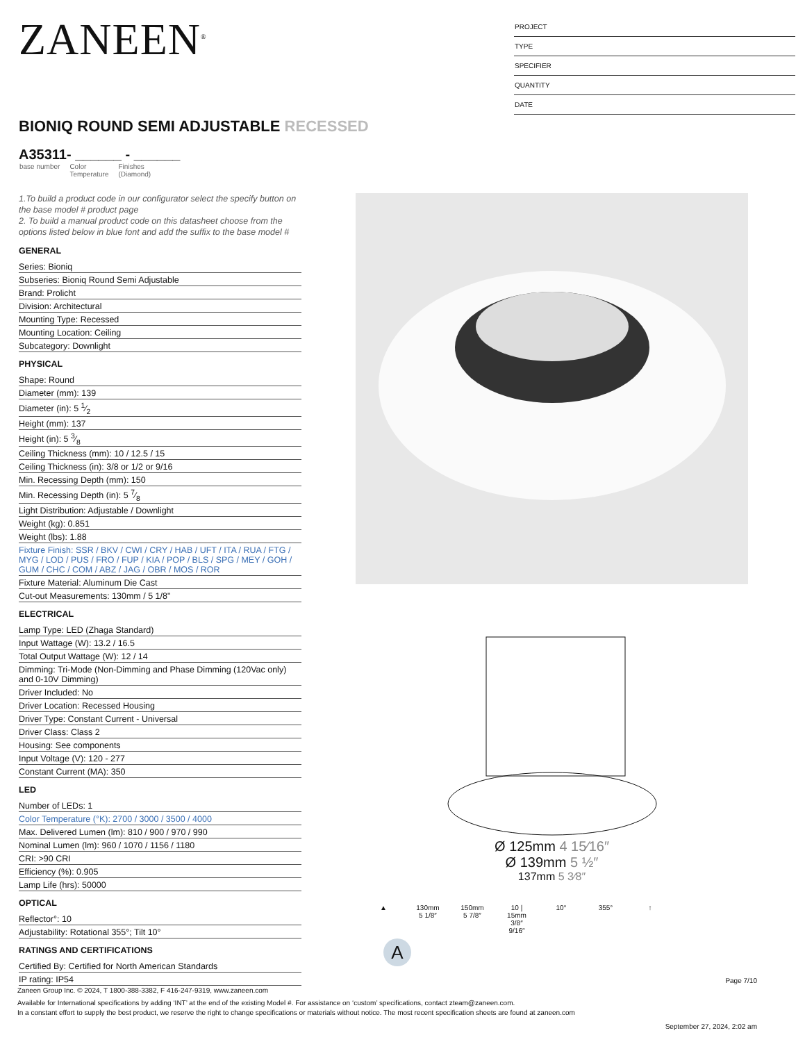ZANEEN<sup>®</sup>
PROJECT
TYPE
SPECIFIER
QUANTITY
DATE
BIONIQ ROUND SEMI ADJUSTABLE RECESSED
A35311- ______ - ______
base number Color
Temperature Finishes
(Diamond)
1.To build a product code in our configurator select the specify button on the base model # product page
2. To build a manual product code on this datasheet choose from the options listed below in blue font and add the suffix to the base model #
GENERAL
Series: Bioniq
Subseries: Bioniq Round Semi Adjustable
Brand: Prolicht
Division: Architectural
Mounting Type: Recessed
Mounting Location: Ceiling
Subcategory: Downlight
PHYSICAL
Shape: Round
Diameter (mm): 139
Diameter (in): 5 1⁄2
Height (mm): 137
Height (in): 5 3⁄8
Ceiling Thickness (mm): 10 / 12.5 / 15
Ceiling Thickness (in): 3/8 or 1/2 or 9/16
Min. Recessing Depth (mm): 150
Min. Recessing Depth (in): 5 7⁄8
Light Distribution: Adjustable / Downlight
Weight (kg): 0.851
Weight (lbs): 1.88
Fixture Finish: SSR / BKV / CWI / CRY / HAB / UFT / ITA / RUA / FTG / MYG / LOD / PUS / FRO / FUP / KIA / POP / BLS / SPG / MEY / GOH / GUM / CHC / COM / ABZ / JAG / OBR / MOS / ROR
Fixture Material: Aluminum Die Cast
Cut-out Measurements: 130mm / 5 1/8"
ELECTRICAL
Lamp Type: LED (Zhaga Standard)
Input Wattage (W): 13.2 / 16.5
Total Output Wattage (W): 12 / 14
Dimming: Tri-Mode (Non-Dimming and Phase Dimming (120Vac only) and 0-10V Dimming)
Driver Included: No
Driver Location: Recessed Housing
Driver Type: Constant Current - Universal
Driver Class: Class 2
Housing: See components
Input Voltage (V): 120 - 277
Constant Current (MA): 350
LED
Number of LEDs: 1
Color Temperature (°K): 2700 / 3000 / 3500 / 4000
Max. Delivered Lumen (lm): 810 / 900 / 970 / 990
Nominal Lumen (lm): 960 / 1070 / 1156 / 1180
CRI: >90 CRI
Efficiency (%): 0.905
Lamp Life (hrs): 50000
OPTICAL
Reflector°: 10
Adjustability: Rotational 355°; Tilt 10°
RATINGS AND CERTIFICATIONS
Certified By: Certified for North American Standards
IP rating: IP54
Ø 125mm 4 15⁄16″
Ø 139mm 5 ½″
137mm 5 3⁄8″
▲
130mm
5 1/8″
150mm
5 7/8″
10 | 15mm
3/8″ 9/16″
10° 355° ↑
A
Page 7/10
Zaneen Group Inc. © 2024, T 1800-388-3382, F 416-247-9319, www.zaneen.com
Available for International specifications by adding ‘INT’ at the end of the existing Model #. For assistance on ‘custom’ specifications, contact zteam@zaneen.com.
In a constant effort to supply the best product, we reserve the right to change specifications or materials without notice. The most recent specification sheets are found at zaneen.com
September 27, 2024, 2:02 am